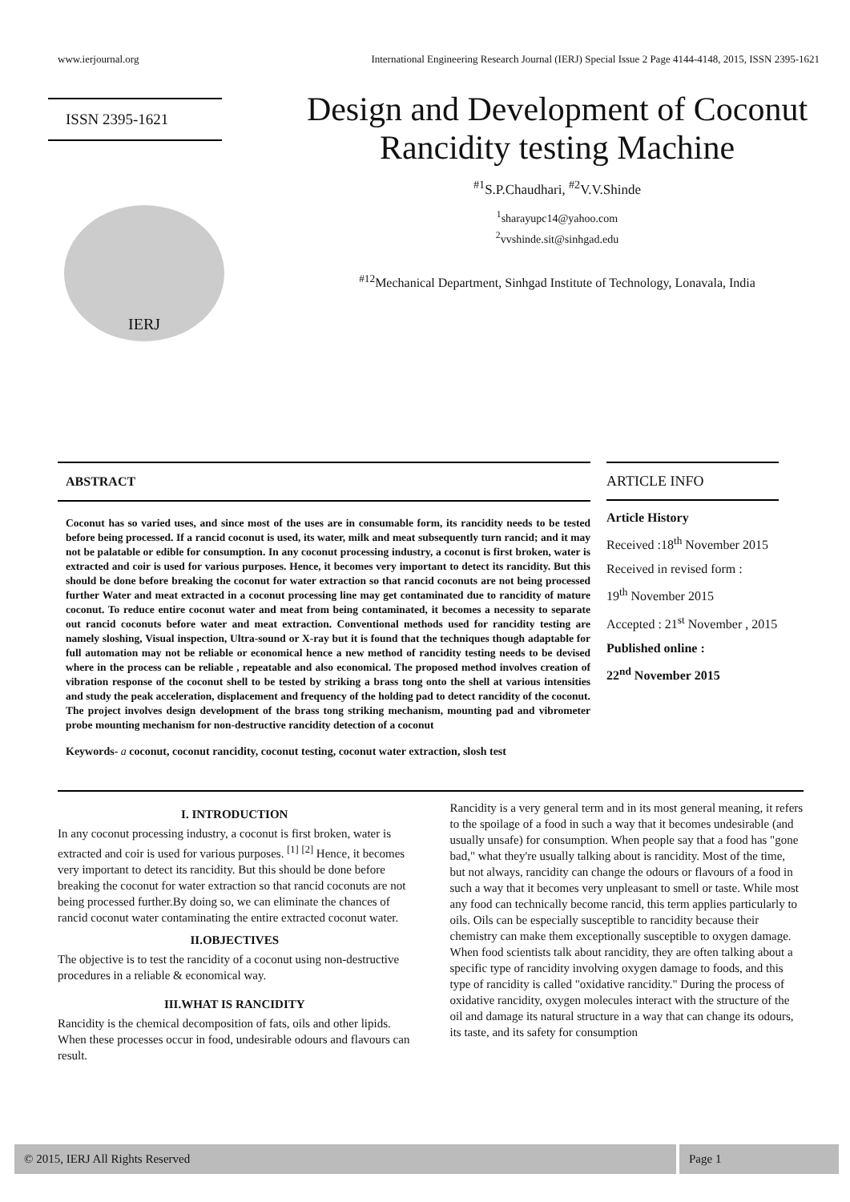www.ierjournal.org International Engineering Research Journal (IERJ) Special Issue 2 Page 4144-4148, 2015, ISSN 2395-1621
ISSN 2395-1621
IERJ
Design and Development of Coconut Rancidity testing Machine
<sup>#1</sup>S.P.Chaudhari, <sup>#2</sup>V.V.Shinde
<sup>1</sup> sharayupc14@yahoo.com
<sup>2</sup> vvshinde.sit@sinhgad.edu
<sup>#12</sup>Mechanical Department, Sinhgad Institute of Technology, Lonavala, India
ABSTRACT
Coconut has so varied uses, and since most of the uses are in consumable form, its rancidity needs to be tested before being processed. If a rancid coconut is used, its water, milk and meat subsequently turn rancid; and it may not be palatable or edible for consumption. In any coconut processing industry, a coconut is first broken, water is extracted and coir is used for various purposes. Hence, it becomes very important to detect its rancidity. But this should be done before breaking the coconut for water extraction so that rancid coconuts are not being processed further Water and meat extracted in a coconut processing line may get contaminated due to rancidity of mature coconut. To reduce entire coconut water and meat from being contaminated, it becomes a necessity to separate out rancid coconuts before water and meat extraction. Conventional methods used for rancidity testing are namely sloshing, Visual inspection, Ultra-sound or X-ray but it is found that the techniques though adaptable for full automation may not be reliable or economical hence a new method of rancidity testing needs to be devised where in the process can be reliable , repeatable and also economical. The proposed method involves creation of vibration response of the coconut shell to be tested by striking a brass tong onto the shell at various intensities and study the peak acceleration, displacement and frequency of the holding pad to detect rancidity of the coconut. The project involves design development of the brass tong striking mechanism, mounting pad and vibrometer probe mounting mechanism for non-destructive rancidity detection of a coconut
Keywords- a coconut, coconut rancidity, coconut testing, coconut water extraction, slosh test
ARTICLE INFO
Article History
Received :18<sup>th</sup> November 2015
Received in revised form :
19<sup>th</sup> November 2015
Accepted : 21<sup>st</sup> November , 2015
Published online :
22<sup>nd</sup> November 2015
I. INTRODUCTION
In any coconut processing industry, a coconut is first broken, water is extracted and coir is used for various purposes. <sup>[1]</sup> <sup>[2]</sup> Hence, it becomes very important to detect its rancidity. But this should be done before breaking the coconut for water extraction so that rancid coconuts are not being processed further.By doing so, we can eliminate the chances of rancid coconut water contaminating the entire extracted coconut water.
II.OBJECTIVES
The objective is to test the rancidity of a coconut using non-destructive procedures in a reliable & economical way.
III.WHAT IS RANCIDITY
Rancidity is the chemical decomposition of fats, oils and other lipids. When these processes occur in food, undesirable odours and flavours can result.
Rancidity is a very general term and in its most general meaning, it refers to the spoilage of a food in such a way that it becomes undesirable (and usually unsafe) for consumption. When people say that a food has "gone bad," what they're usually talking about is rancidity. Most of the time, but not always, rancidity can change the odours or flavours of a food in such a way that it becomes very unpleasant to smell or taste. While most any food can technically become rancid, this term applies particularly to oils. Oils can be especially susceptible to rancidity because their chemistry can make them exceptionally susceptible to oxygen damage. When food scientists talk about rancidity, they are often talking about a specific type of rancidity involving oxygen damage to foods, and this type of rancidity is called "oxidative rancidity." During the process of oxidative rancidity, oxygen molecules interact with the structure of the oil and damage its natural structure in a way that can change its odours, its taste, and its safety for consumption
© 2015, IERJ All Rights Reserved
Page 1